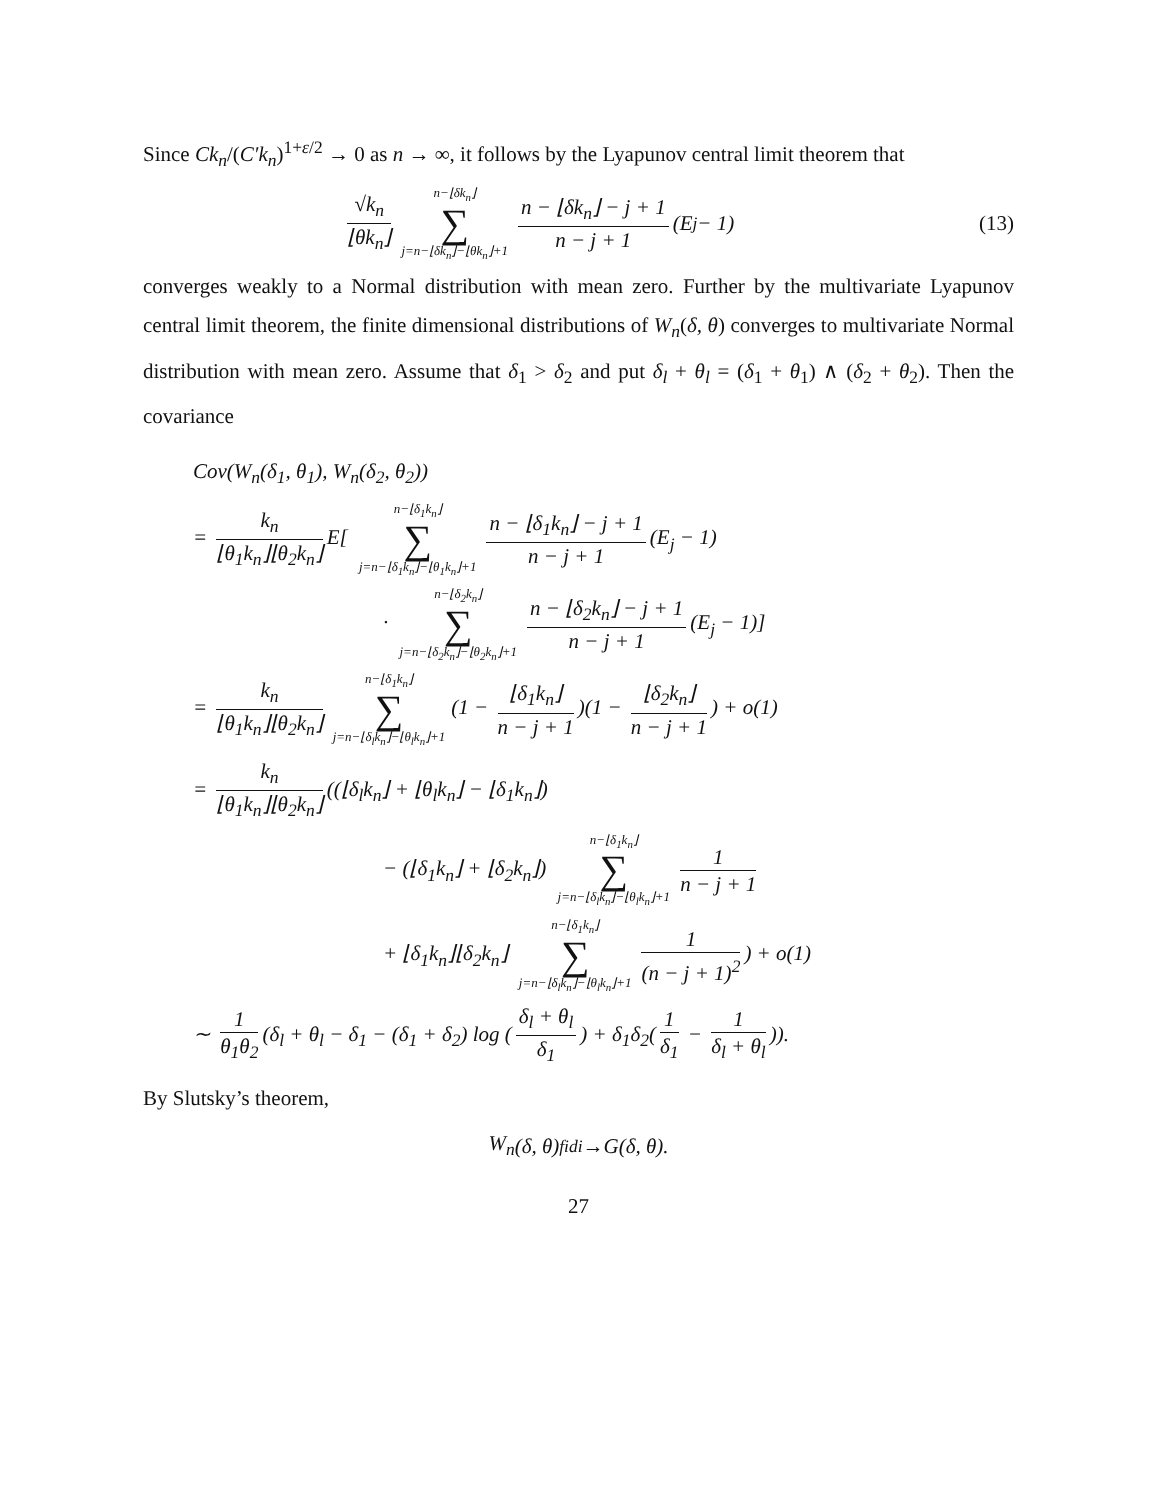Since Ck<sub>n</sub>/(C′k<sub>n</sub>)<sup>1+ε/2</sup> → 0 as n → ∞, it follows by the Lyapunov central limit theorem that
√k<sub>n</sub> ⌊θk<sub>n</sub>⌋ n−⌊δk<sub>n</sub>⌋ ∑ j=n−⌊δk<sub>n</sub>⌋−⌊θk<sub>n</sub>⌋+1 n − ⌊δk<sub>n</sub>⌋ − j + 1 n − j + 1 (E<sub>j</sub> − 1) (13)
converges weakly to a Normal distribution with mean zero. Further by the multivariate Lyapunov central limit theorem, the finite dimensional distributions of W<sub>n</sub>(δ, θ) converges to multivariate Normal distribution with mean zero. Assume that δ<sub>1</sub> > δ<sub>2</sub> and put δ<sub>l</sub> + θ<sub>l</sub> = (δ<sub>1</sub> + θ<sub>1</sub>) ∧ (δ<sub>2</sub> + θ<sub>2</sub>). Then the covariance
Cov(W<sub>n</sub>(δ<sub>1</sub>, θ<sub>1</sub>), W<sub>n</sub>(δ<sub>2</sub>, θ<sub>2</sub>))
= k<sub>n</sub> ⌊θ<sub>1</sub>k<sub>n</sub>⌋⌊θ<sub>2</sub>k<sub>n</sub>⌋ E[ n−⌊δ<sub>1</sub>k<sub>n</sub>⌋ ∑ j=n−⌊δ<sub>1</sub>k<sub>n</sub>⌋−⌊θ<sub>1</sub>k<sub>n</sub>⌋+1 n − ⌊δ<sub>1</sub>k<sub>n</sub>⌋ − j + 1 n − j + 1 (E<sub>j</sub> − 1)
· n−⌊δ<sub>2</sub>k<sub>n</sub>⌋ ∑ j=n−⌊δ<sub>2</sub>k<sub>n</sub>⌋−⌊θ<sub>2</sub>k<sub>n</sub>⌋+1 n − ⌊δ<sub>2</sub>k<sub>n</sub>⌋ − j + 1 n − j + 1 (E<sub>j</sub> − 1)]
= k<sub>n</sub> ⌊θ<sub>1</sub>k<sub>n</sub>⌋⌊θ<sub>2</sub>k<sub>n</sub>⌋ n−⌊δ<sub>1</sub>k<sub>n</sub>⌋ ∑ j=n−⌊δ<sub>l</sub>k<sub>n</sub>⌋−⌊θ<sub>l</sub>k<sub>n</sub>⌋+1 (1 − ⌊δ<sub>1</sub>k<sub>n</sub>⌋ n − j + 1)(1 − ⌊δ<sub>2</sub>k<sub>n</sub>⌋ n − j + 1) + o(1)
= k<sub>n</sub> ⌊θ<sub>1</sub>k<sub>n</sub>⌋⌊θ<sub>2</sub>k<sub>n</sub>⌋ ((⌊δ<sub>l</sub>k<sub>n</sub>⌋ + ⌊θ<sub>l</sub>k<sub>n</sub>⌋ − ⌊δ<sub>1</sub>k<sub>n</sub>⌋)
− (⌊δ<sub>1</sub>k<sub>n</sub>⌋ + ⌊δ<sub>2</sub>k<sub>n</sub>⌋) n−⌊δ<sub>1</sub>k<sub>n</sub>⌋ ∑ j=n−⌊δ<sub>l</sub>k<sub>n</sub>⌋−⌊θ<sub>l</sub>k<sub>n</sub>⌋+1 1 n − j + 1
+ ⌊δ<sub>1</sub>k<sub>n</sub>⌋⌊δ<sub>2</sub>k<sub>n</sub>⌋ n−⌊δ<sub>1</sub>k<sub>n</sub>⌋ ∑ j=n−⌊δ<sub>l</sub>k<sub>n</sub>⌋−⌊θ<sub>l</sub>k<sub>n</sub>⌋+1 1 (n − j + 1)<sup>2</sup>) + o(1)
∼ 1 θ<sub>1</sub>θ<sub>2</sub> (δ<sub>l</sub> + θ<sub>l</sub> − δ<sub>1</sub> − (δ<sub>1</sub> + δ<sub>2</sub>) log (δ<sub>l</sub> + θ<sub>l</sub> δ<sub>1</sub>) + δ<sub>1</sub>δ<sub>2</sub>(1 δ<sub>1</sub> − 1 δ<sub>l</sub> + θ<sub>l</sub>)).
By Slutsky’s theorem,
W<sub>n</sub> (δ, θ) <sup>fidi</sup>→ G (δ, θ).
27